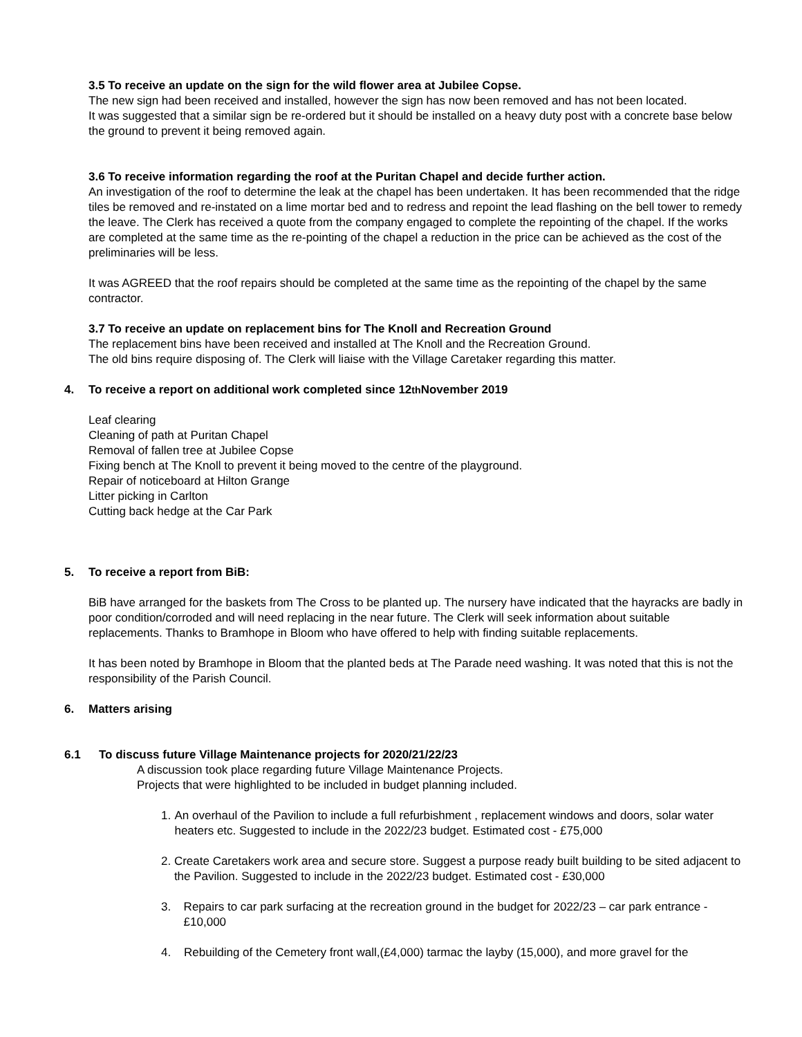3.5 To receive an update on the sign for the wild flower area at Jubilee Copse.
The new sign had been received and installed, however the sign has now been removed and has not been located.
It was suggested that a similar sign be re-ordered but it should be installed on a heavy duty post with a concrete base below the ground to prevent it being removed again.
3.6 To receive information regarding the roof at the Puritan Chapel and decide further action.
An investigation of the roof to determine the leak at the chapel has been undertaken. It has been recommended that the ridge tiles be removed and re-instated on a lime mortar bed and to redress and repoint the lead flashing on the bell tower to remedy the leave. The Clerk has received a quote from the company engaged to complete the repointing of the chapel. If the works are completed at the same time as the re-pointing of the chapel a reduction in the price can be achieved as the cost of the preliminaries will be less.
It was AGREED that the roof repairs should be completed at the same time as the repointing of the chapel by the same contractor.
3.7 To receive an update on replacement bins for The Knoll and Recreation Ground
The replacement bins have been received and installed at The Knoll and the Recreation Ground.
The old bins require disposing of. The Clerk will liaise with the Village Caretaker regarding this matter.
4. To receive a report on additional work completed since 12<sup>th</sup> November 2019
Leaf clearing
Cleaning of path at Puritan Chapel
Removal of fallen tree at Jubilee Copse
Fixing bench at The Knoll to prevent it being moved to the centre of the playground.
Repair of noticeboard at Hilton Grange
Litter picking in Carlton
Cutting back hedge at the Car Park
5. To receive a report from BiB:
BiB have arranged for the baskets from The Cross to be planted up. The nursery have indicated that the hayracks are badly in poor condition/corroded and will need replacing in the near future. The Clerk will seek information about suitable replacements. Thanks to Bramhope in Bloom who have offered to help with finding suitable replacements.
It has been noted by Bramhope in Bloom that the planted beds at The Parade need washing. It was noted that this is not the responsibility of the Parish Council.
6. Matters arising
6.1 To discuss future Village Maintenance projects for 2020/21/22/23
A discussion took place regarding future Village Maintenance Projects.
Projects that were highlighted to be included in budget planning included.
1. An overhaul of the Pavilion to include a full refurbishment , replacement windows and doors, solar water heaters etc. Suggested to include in the 2022/23 budget. Estimated cost - £75,000
2. Create Caretakers work area and secure store. Suggest a purpose ready built building to be sited adjacent to the Pavilion. Suggested to include in the 2022/23 budget. Estimated cost - £30,000
3. Repairs to car park surfacing at the recreation ground in the budget for 2022/23 – car park entrance - £10,000
4. Rebuilding of the Cemetery front wall,(£4,000) tarmac the layby (15,000), and more gravel for the